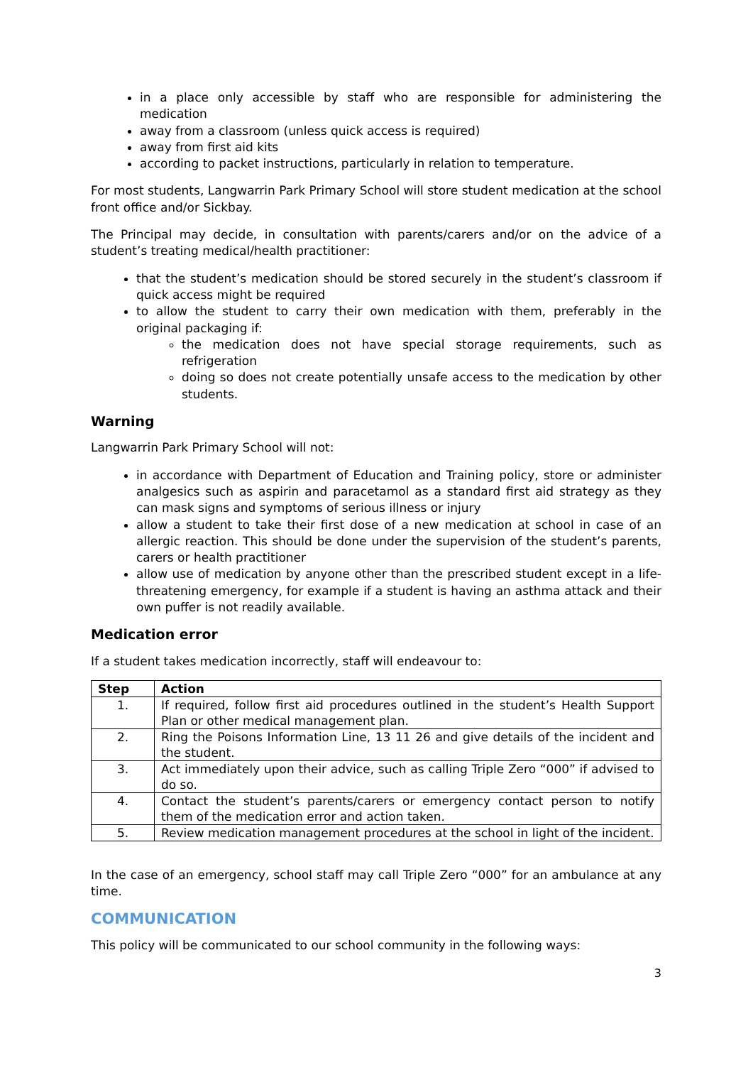in a place only accessible by staff who are responsible for administering the medication
away from a classroom (unless quick access is required)
away from first aid kits
according to packet instructions, particularly in relation to temperature.
For most students, Langwarrin Park Primary School will store student medication at the school front office and/or Sickbay.
The Principal may decide, in consultation with parents/carers and/or on the advice of a student’s treating medical/health practitioner:
that the student’s medication should be stored securely in the student’s classroom if quick access might be required
to allow the student to carry their own medication with them, preferably in the original packaging if:
the medication does not have special storage requirements, such as refrigeration
doing so does not create potentially unsafe access to the medication by other students.
Warning
Langwarrin Park Primary School will not:
in accordance with Department of Education and Training policy, store or administer analgesics such as aspirin and paracetamol as a standard first aid strategy as they can mask signs and symptoms of serious illness or injury
allow a student to take their first dose of a new medication at school in case of an allergic reaction. This should be done under the supervision of the student’s parents, carers or health practitioner
allow use of medication by anyone other than the prescribed student except in a life-threatening emergency, for example if a student is having an asthma attack and their own puffer is not readily available.
Medication error
If a student takes medication incorrectly, staff will endeavour to:
| Step | Action |
| --- | --- |
| 1. | If required, follow first aid procedures outlined in the student’s Health Support Plan or other medical management plan. |
| 2. | Ring the Poisons Information Line, 13 11 26 and give details of the incident and the student. |
| 3. | Act immediately upon their advice, such as calling Triple Zero “000” if advised to do so. |
| 4. | Contact the student’s parents/carers or emergency contact person to notify them of the medication error and action taken. |
| 5. | Review medication management procedures at the school in light of the incident. |
In the case of an emergency, school staff may call Triple Zero “000” for an ambulance at any time.
COMMUNICATION
This policy will be communicated to our school community in the following ways:
3